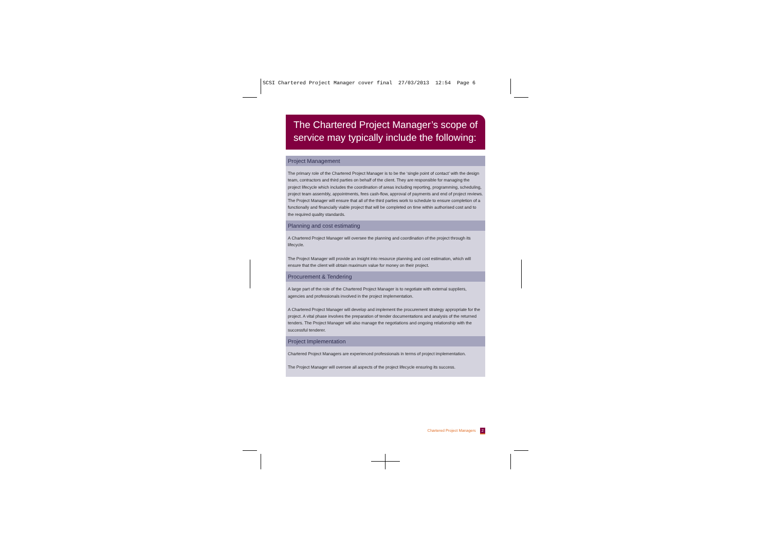SCSI Chartered Project Manager cover final 27/03/2013 12:54 Page 6
The Chartered Project Manager’s scope of service may typically include the following:
Project Management
The primary role of the Chartered Project Manager is to be the ‘single point of contact’ with the design team, contractors and third parties on behalf of the client. They are responsible for managing the project lifecycle which includes the coordination of areas including reporting, programming, scheduling, project team assembly, appointments, fees cash-flow, approval of payments and end of project reviews. The Project Manager will ensure that all of the third parties work to schedule to ensure completion of a functionally and financially viable project that will be completed on time within authorised cost and to the required quality standards.
Planning and cost estimating
A Chartered Project Manager will oversee the planning and coordination of the project through its lifecycle.
The Project Manager will provide an insight into resource planning and cost estimation, which will ensure that the client will obtain maximum value for money on their project.
Procurement & Tendering
A large part of the role of the Chartered Project Manager is to negotiate with external suppliers, agencies and professionals involved in the project implementation.
A Chartered Project Manager will develop and implement the procurement strategy appropriate for the project. A vital phase involves the preparation of tender documentations and analysis of the returned tenders. The Project Manager will also manage the negotiations and ongoing relationship with the successful tenderer.
Project Implementation
Chartered Project Managers are experienced professionals in terms of project implementation.
The Project Manager will oversee all aspects of the project lifecycle ensuring its success.
Chartered Project Managers 2